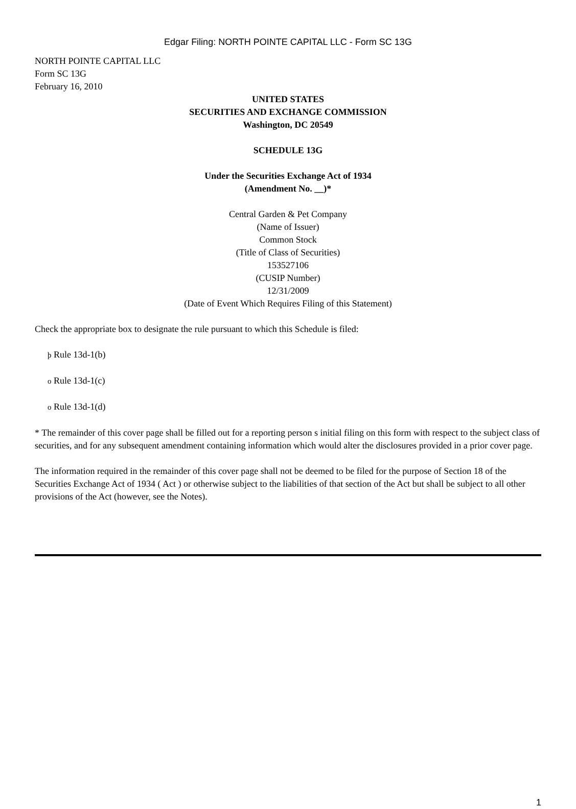Edgar Filing: NORTH POINTE CAPITAL LLC - Form SC 13G
NORTH POINTE CAPITAL LLC
Form SC 13G
February 16, 2010
UNITED STATES
SECURITIES AND EXCHANGE COMMISSION
Washington, DC 20549
SCHEDULE 13G
Under the Securities Exchange Act of 1934
(Amendment No. __)*
Central Garden & Pet Company
(Name of Issuer)
Common Stock
(Title of Class of Securities)
153527106
(CUSIP Number)
12/31/2009
(Date of Event Which Requires Filing of this Statement)
Check the appropriate box to designate the rule pursuant to which this Schedule is filed:
þ Rule 13d-1(b)
o Rule 13d-1(c)
o Rule 13d-1(d)
* The remainder of this cover page shall be filled out for a reporting person s initial filing on this form with respect to the subject class of securities, and for any subsequent amendment containing information which would alter the disclosures provided in a prior cover page.
The information required in the remainder of this cover page shall not be deemed to be filed for the purpose of Section 18 of the Securities Exchange Act of 1934 ( Act ) or otherwise subject to the liabilities of that section of the Act but shall be subject to all other provisions of the Act (however, see the Notes).
1